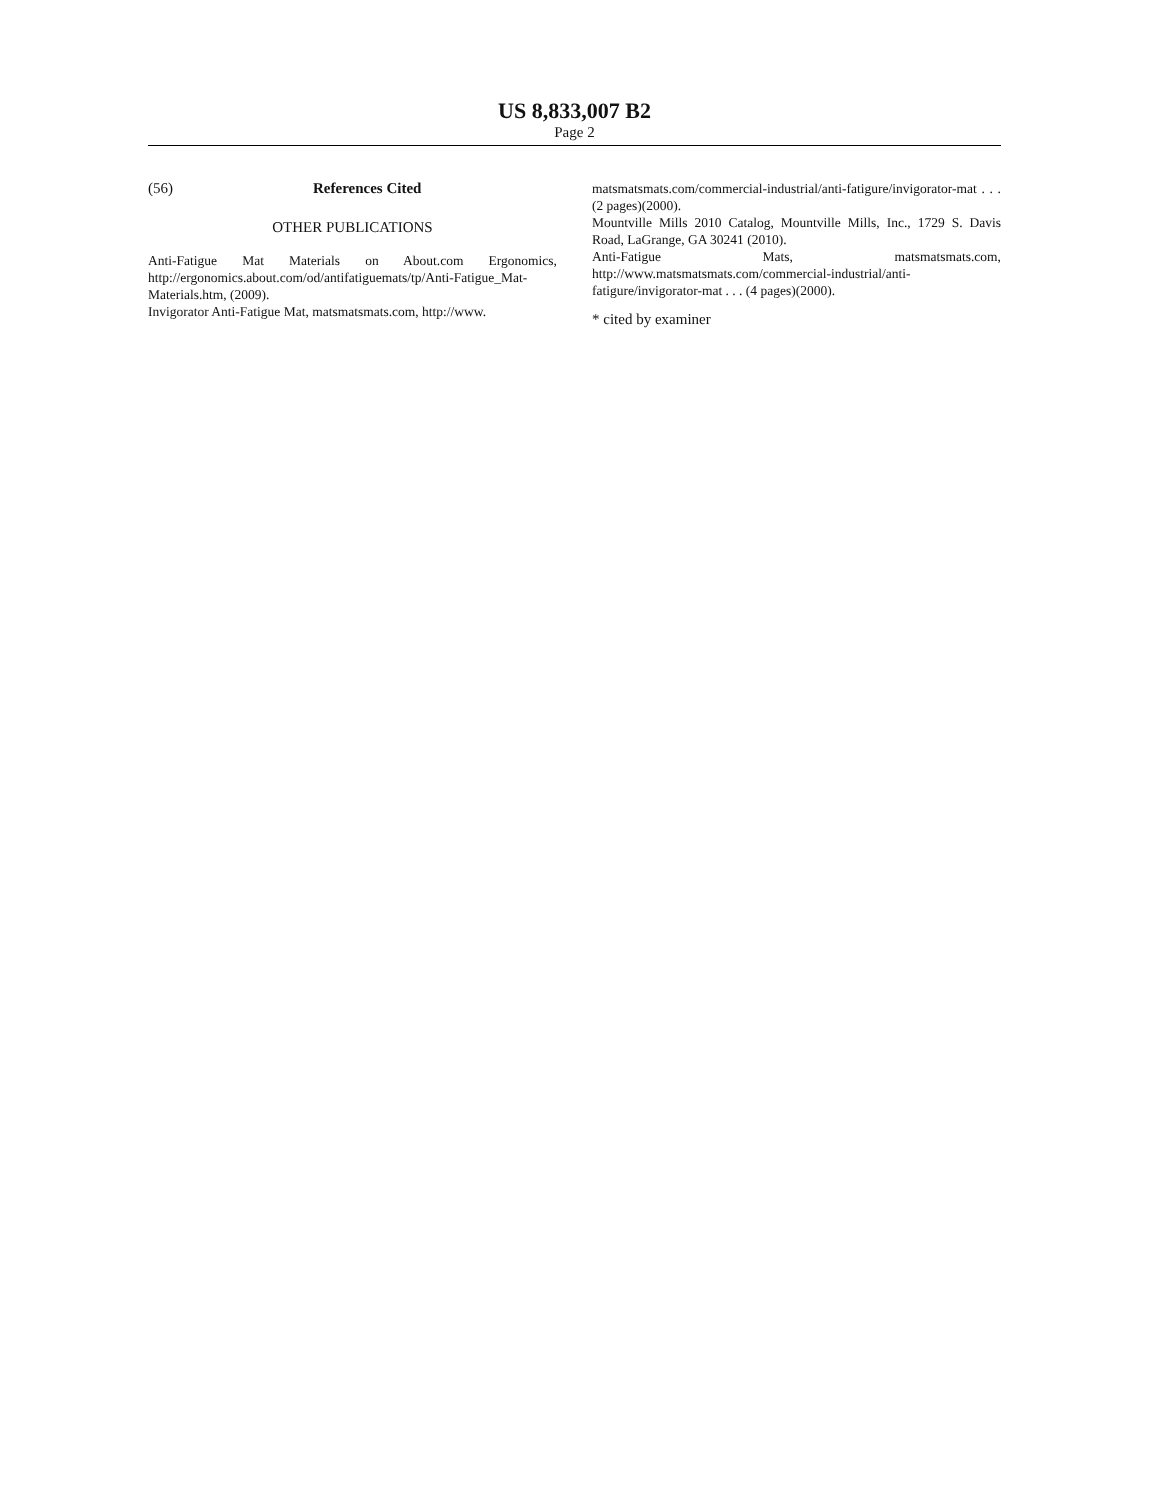US 8,833,007 B2
Page 2
(56) References Cited
OTHER PUBLICATIONS
Anti-Fatigue Mat Materials on About.com Ergonomics, http://ergonomics.about.com/od/antifatiguemats/tp/Anti-Fatigue_Mat-Materials.htm, (2009).
Invigorator Anti-Fatigue Mat, matsmatsmats.com, http://www.
matsmatsmats.com/commercial-industrial/anti-fatigure/invigorator-mat . . . (2 pages)(2000).
Mountville Mills 2010 Catalog, Mountville Mills, Inc., 1729 S. Davis Road, LaGrange, GA 30241 (2010).
Anti-Fatigue Mats, matsmatsmats.com, http://www.matsmatsmats.com/commercial-industrial/anti-fatigure/invigorator-mat . . . (4 pages)(2000).
* cited by examiner